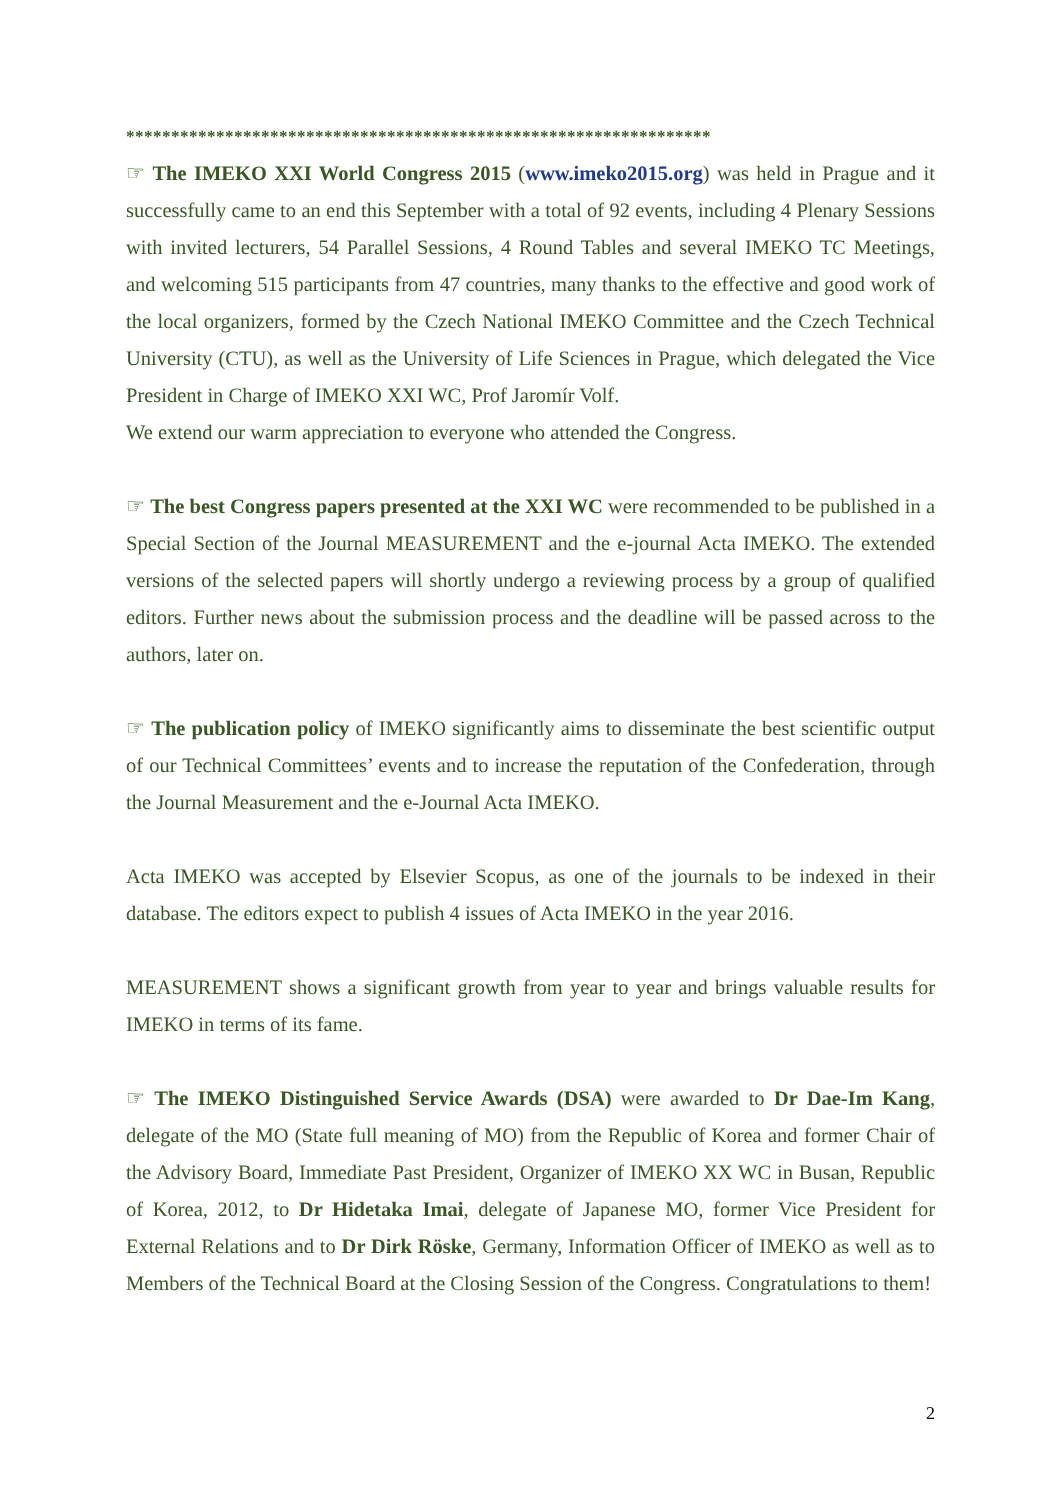*****************************************************************
☞ The IMEKO XXI World Congress 2015 (www.imeko2015.org) was held in Prague and it successfully came to an end this September with a total of 92 events, including 4 Plenary Sessions with invited lecturers, 54 Parallel Sessions, 4 Round Tables and several IMEKO TC Meetings, and welcoming 515 participants from 47 countries, many thanks to the effective and good work of the local organizers, formed by the Czech National IMEKO Committee and the Czech Technical University (CTU), as well as the University of Life Sciences in Prague, which delegated the Vice President in Charge of IMEKO XXI WC, Prof Jaromír Volf.
We extend our warm appreciation to everyone who attended the Congress.
☞ The best Congress papers presented at the XXI WC were recommended to be published in a Special Section of the Journal MEASUREMENT and the e-journal Acta IMEKO. The extended versions of the selected papers will shortly undergo a reviewing process by a group of qualified editors. Further news about the submission process and the deadline will be passed across to the authors, later on.
☞ The publication policy of IMEKO significantly aims to disseminate the best scientific output of our Technical Committees’ events and to increase the reputation of the Confederation, through the Journal Measurement and the e-Journal Acta IMEKO.
Acta IMEKO was accepted by Elsevier Scopus, as one of the journals to be indexed in their database. The editors expect to publish 4 issues of Acta IMEKO in the year 2016.
MEASUREMENT shows a significant growth from year to year and brings valuable results for IMEKO in terms of its fame.
☞ The IMEKO Distinguished Service Awards (DSA) were awarded to Dr Dae-Im Kang, delegate of the MO (State full meaning of MO) from the Republic of Korea and former Chair of the Advisory Board, Immediate Past President, Organizer of IMEKO XX WC in Busan, Republic of Korea, 2012, to Dr Hidetaka Imai, delegate of Japanese MO, former Vice President for External Relations and to Dr Dirk Röske, Germany, Information Officer of IMEKO as well as to Members of the Technical Board at the Closing Session of the Congress. Congratulations to them!
2